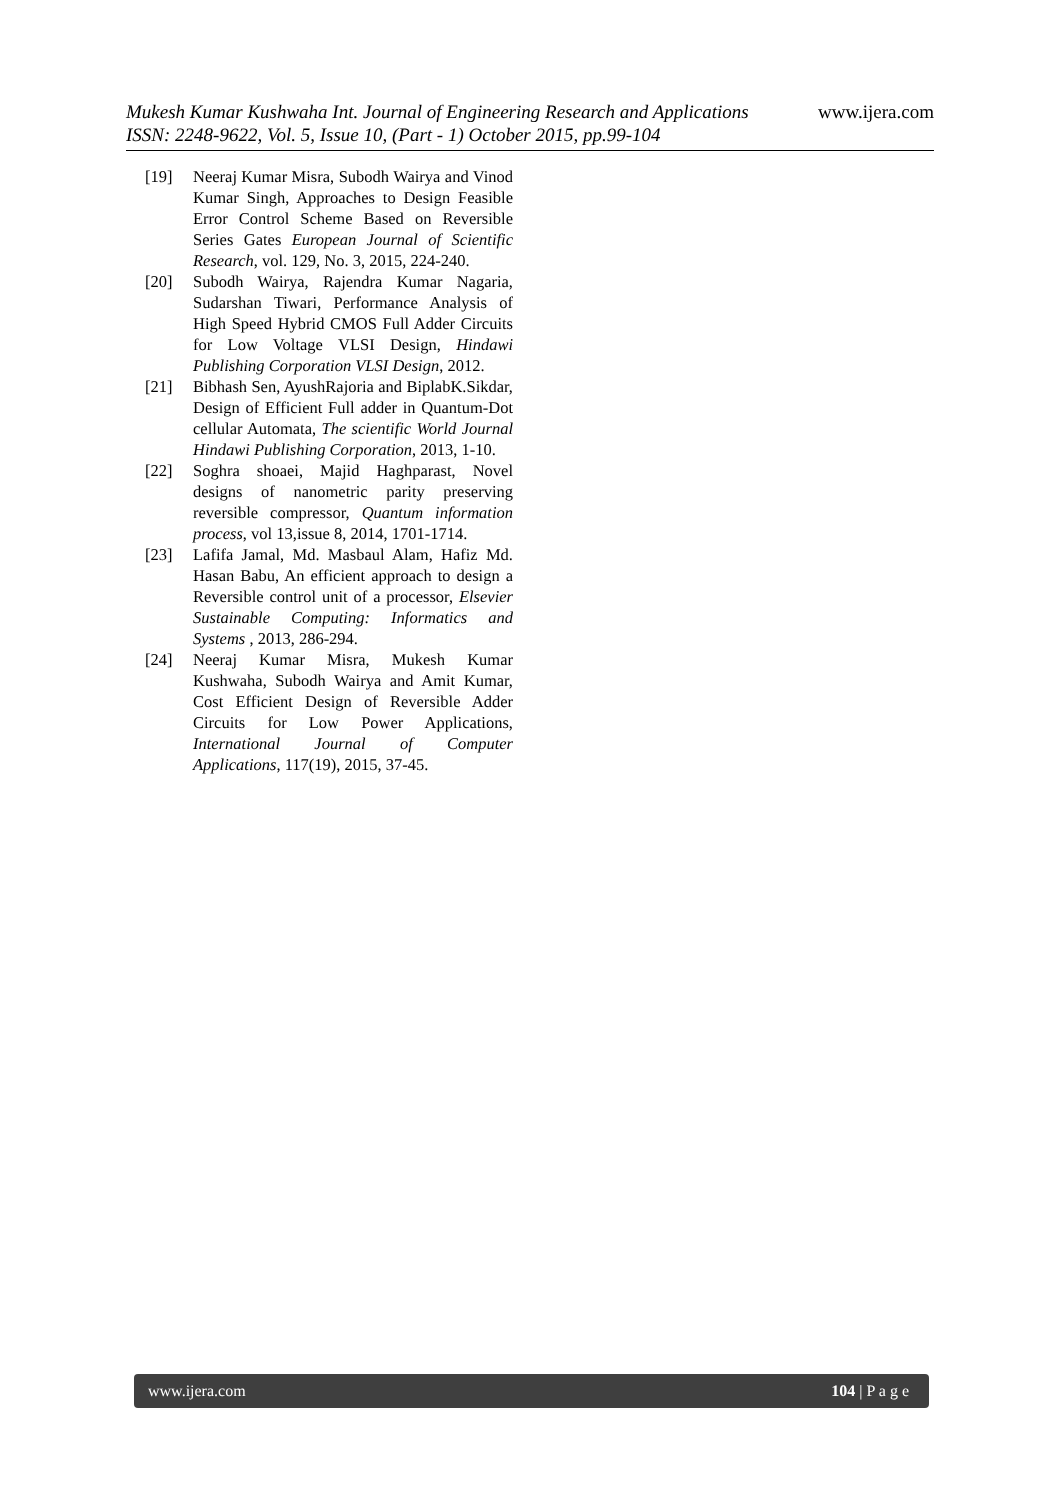www.ijera.com
Mukesh Kumar Kushwaha Int. Journal of Engineering Research and Applications
ISSN: 2248-9622, Vol. 5, Issue 10, (Part - 1) October 2015, pp.99-104
[19] Neeraj Kumar Misra, Subodh Wairya and Vinod Kumar Singh, Approaches to Design Feasible Error Control Scheme Based on Reversible Series Gates European Journal of Scientific Research, vol. 129, No. 3, 2015, 224-240.
[20] Subodh Wairya, Rajendra Kumar Nagaria, Sudarshan Tiwari, Performance Analysis of High Speed Hybrid CMOS Full Adder Circuits for Low Voltage VLSI Design, Hindawi Publishing Corporation VLSI Design, 2012.
[21] Bibhash Sen, AyushRajoria and BiplabK.Sikdar, Design of Efficient Full adder in Quantum-Dot cellular Automata, The scientific World Journal Hindawi Publishing Corporation, 2013, 1-10.
[22] Soghra shoaei, Majid Haghparast, Novel designs of nanometric parity preserving reversible compressor, Quantum information process, vol 13,issue 8, 2014, 1701-1714.
[23] Lafifa Jamal, Md. Masbaul Alam, Hafiz Md. Hasan Babu, An efficient approach to design a Reversible control unit of a processor, Elsevier Sustainable Computing: Informatics and Systems , 2013, 286-294.
[24] Neeraj Kumar Misra, Mukesh Kumar Kushwaha, Subodh Wairya and Amit Kumar, Cost Efficient Design of Reversible Adder Circuits for Low Power Applications, International Journal of Computer Applications, 117(19), 2015, 37-45.
www.ijera.com 104 | P a g e